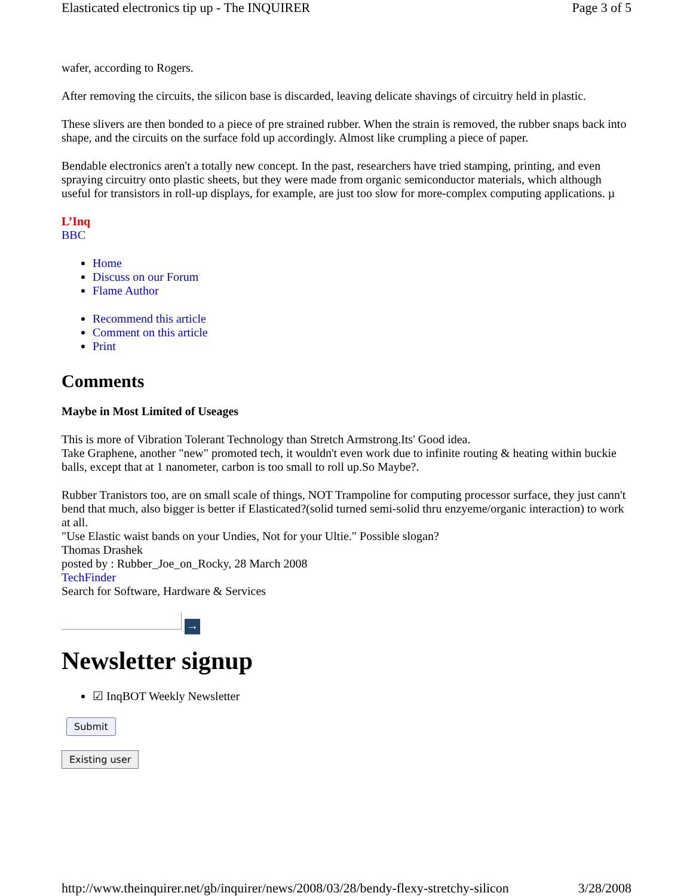Elasticated electronics tip up - The INQUIRER Page 3 of 5
wafer, according to Rogers.
After removing the circuits, the silicon base is discarded, leaving delicate shavings of circuitry held in plastic.
These slivers are then bonded to a piece of pre strained rubber. When the strain is removed, the rubber snaps back into shape, and the circuits on the surface fold up accordingly. Almost like crumpling a piece of paper.
Bendable electronics aren't a totally new concept. In the past, researchers have tried stamping, printing, and even spraying circuitry onto plastic sheets, but they were made from organic semiconductor materials, which although useful for transistors in roll-up displays, for example, are just too slow for more-complex computing applications. µ
L’Inq
BBC
Home
Discuss on our Forum
Flame Author
Recommend this article
Comment on this article
Print
Comments
Maybe in Most Limited of Useages
This is more of Vibration Tolerant Technology than Stretch Armstrong.Its' Good idea.
Take Graphene, another "new" promoted tech, it wouldn't even work due to infinite routing & heating within buckie balls, except that at 1 nanometer, carbon is too small to roll up.So Maybe?.
Rubber Tranistors too, are on small scale of things, NOT Trampoline for computing processor surface, they just cann't bend that much, also bigger is better if Elasticated?(solid turned semi-solid thru enzyeme/organic interaction) to work at all.
"Use Elastic waist bands on your Undies, Not for your Ultie." Possible slogan?
Thomas Drashek
posted by : Rubber_Joe_on_Rocky, 28 March 2008
TechFinder
Search for Software, Hardware & Services
→
Newsletter signup
☑ InqBOT Weekly Newsletter
Submit
Existing user
http://www.theinquirer.net/gb/inquirer/news/2008/03/28/bendy-flexy-stretchy-silicon 3/28/2008